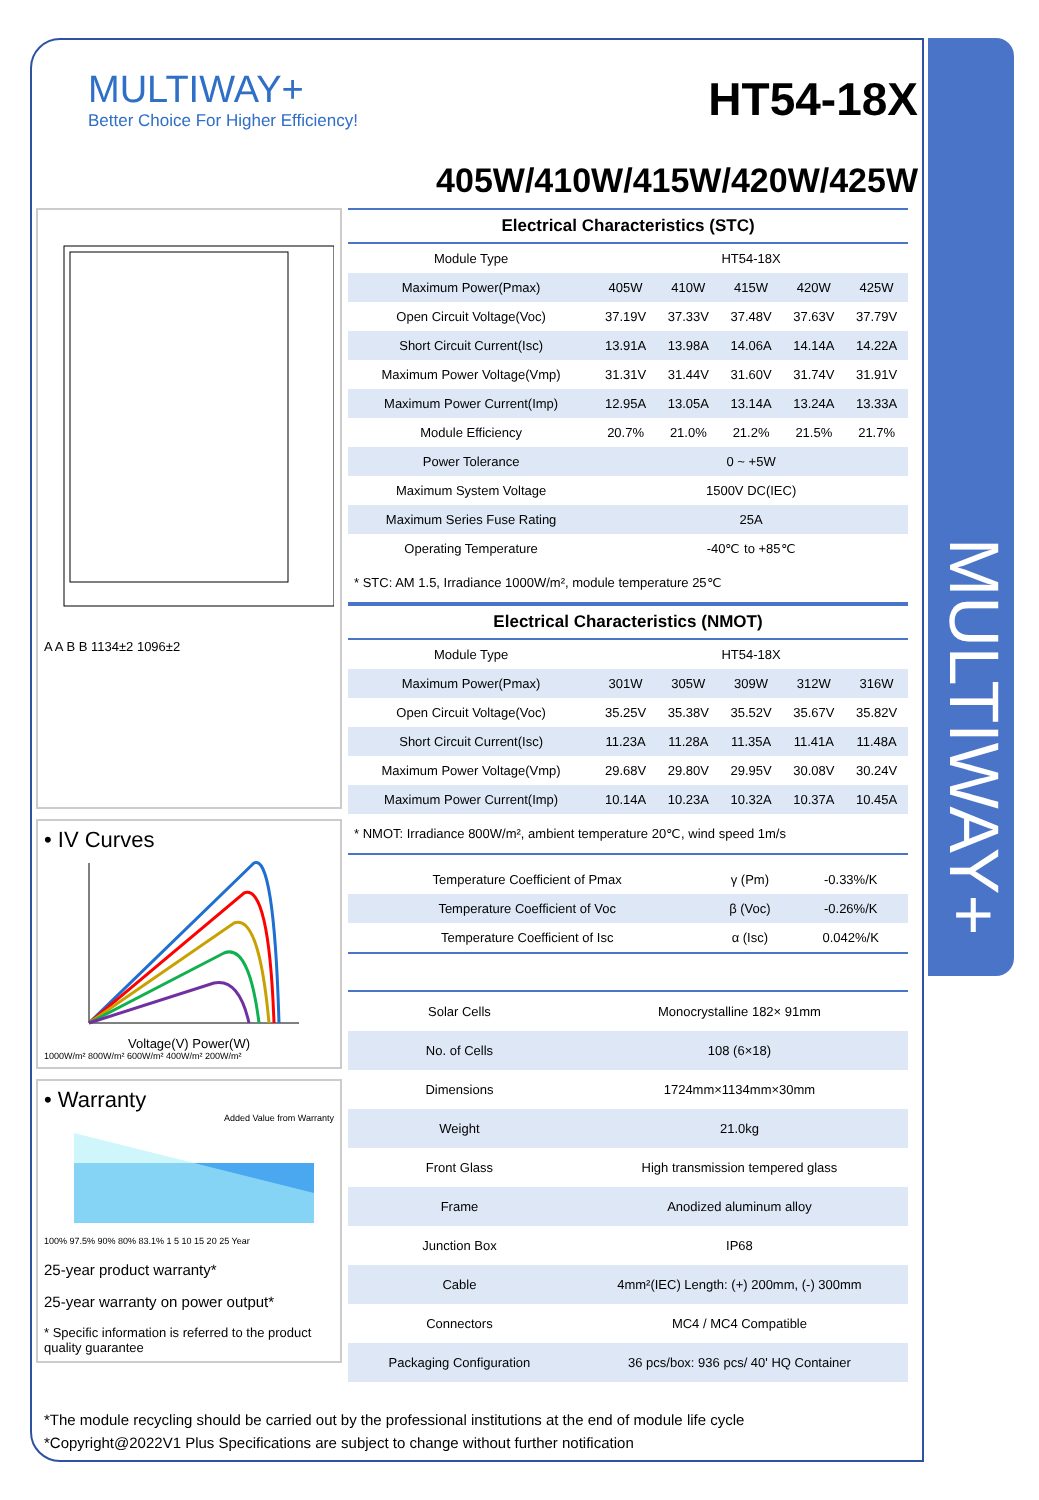MULTIWAY+
MULTIWAY+
Better Choice For Higher Efficiency!
HT54-18X
405W/410W/415W/420W/425W
A A B B 1134±2 1096±2
• IV Curves
Voltage(V) Power(W)
1000W/m² 800W/m² 600W/m² 400W/m² 200W/m²
• Warranty
Added Value from Warranty
100% 97.5% 90% 80% 83.1% 1 5 10 15 20 25 Year
25-year product warranty*
25-year warranty on power output*
* Specific information is referred to the product quality guarantee
Electrical Characteristics (STC)
| Module Type | HT54-18X | | | | |
| Maximum Power(Pmax) | 405W | 410W | 415W | 420W | 425W |
| Open Circuit Voltage(Voc) | 37.19V | 37.33V | 37.48V | 37.63V | 37.79V |
| Short Circuit Current(Isc) | 13.91A | 13.98A | 14.06A | 14.14A | 14.22A |
| Maximum Power Voltage(Vmp) | 31.31V | 31.44V | 31.60V | 31.74V | 31.91V |
| Maximum Power Current(Imp) | 12.95A | 13.05A | 13.14A | 13.24A | 13.33A |
| Module Efficiency | 20.7% | 21.0% | 21.2% | 21.5% | 21.7% |
| Power Tolerance | 0 ~ +5W | | | | |
| Maximum System Voltage | 1500V DC(IEC) | | | | |
| Maximum Series Fuse Rating | 25A | | | | |
| Operating Temperature | -40℃ to +85℃ | | | | |
* STC: AM 1.5, Irradiance 1000W/m², module temperature 25℃
Electrical Characteristics (NMOT)
| Module Type | HT54-18X | | | | |
| Maximum Power(Pmax) | 301W | 305W | 309W | 312W | 316W |
| Open Circuit Voltage(Voc) | 35.25V | 35.38V | 35.52V | 35.67V | 35.82V |
| Short Circuit Current(Isc) | 11.23A | 11.28A | 11.35A | 11.41A | 11.48A |
| Maximum Power Voltage(Vmp) | 29.68V | 29.80V | 29.95V | 30.08V | 30.24V |
| Maximum Power Current(Imp) | 10.14A | 10.23A | 10.32A | 10.37A | 10.45A |
* NMOT: Irradiance 800W/m², ambient temperature 20℃, wind speed 1m/s
| Temperature Coefficient of Pmax | γ (Pm) | -0.33%/K |
| Temperature Coefficient of Voc | β (Voc) | -0.26%/K |
| Temperature Coefficient of Isc | α (Isc) | 0.042%/K |
| Solar Cells | Monocrystalline 182× 91mm |
| No. of Cells | 108 (6×18) |
| Dimensions | 1724mm×1134mm×30mm |
| Weight | 21.0kg |
| Front Glass | High transmission tempered glass |
| Frame | Anodized aluminum alloy |
| Junction Box | IP68 |
| Cable | 4mm²(IEC) Length: (+) 200mm, (-) 300mm |
| Connectors | MC4 / MC4 Compatible |
| Packaging Configuration | 36 pcs/box: 936 pcs/ 40' HQ Container |
*The module recycling should be carried out by the professional institutions at the end of module life cycle
*Copyright@2022V1 Plus Specifications are subject to change without further notification